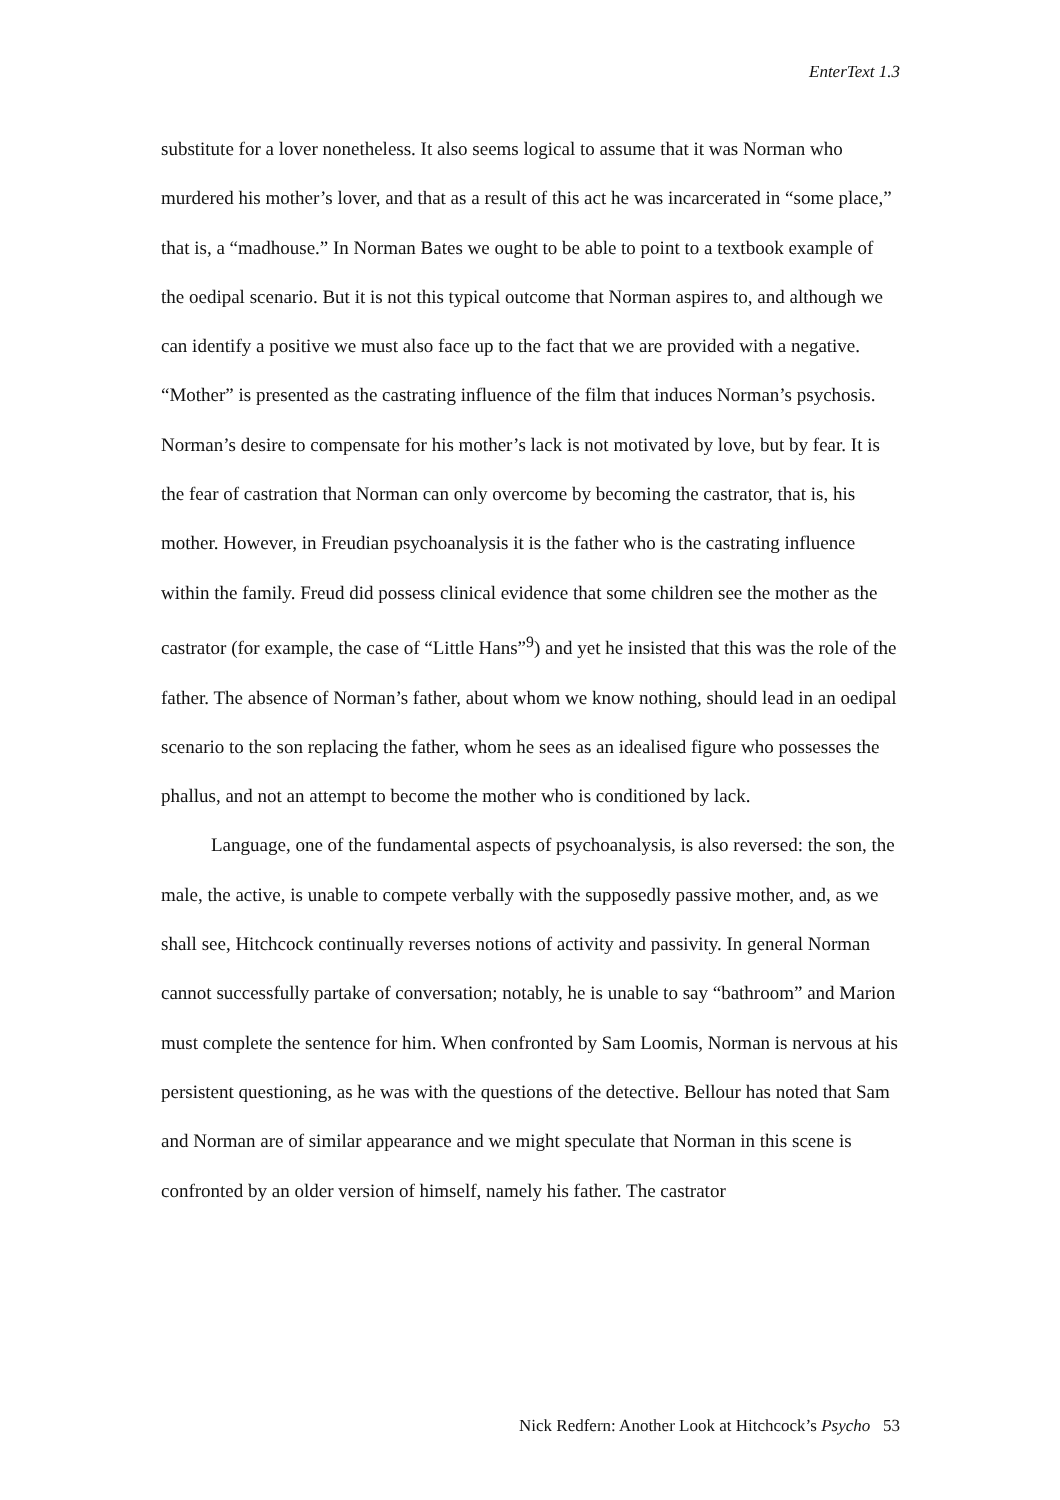EnterText 1.3
substitute for a lover nonetheless. It also seems logical to assume that it was Norman who murdered his mother’s lover, and that as a result of this act he was incarcerated in “some place,” that is, a “madhouse.” In Norman Bates we ought to be able to point to a textbook example of the oedipal scenario. But it is not this typical outcome that Norman aspires to, and although we can identify a positive we must also face up to the fact that we are provided with a negative. “Mother” is presented as the castrating influence of the film that induces Norman’s psychosis. Norman’s desire to compensate for his mother’s lack is not motivated by love, but by fear. It is the fear of castration that Norman can only overcome by becoming the castrator, that is, his mother. However, in Freudian psychoanalysis it is the father who is the castrating influence within the family. Freud did possess clinical evidence that some children see the mother as the castrator (for example, the case of “Little Hans”<sup>9</sup>) and yet he insisted that this was the role of the father. The absence of Norman’s father, about whom we know nothing, should lead in an oedipal scenario to the son replacing the father, whom he sees as an idealised figure who possesses the phallus, and not an attempt to become the mother who is conditioned by lack.
Language, one of the fundamental aspects of psychoanalysis, is also reversed: the son, the male, the active, is unable to compete verbally with the supposedly passive mother, and, as we shall see, Hitchcock continually reverses notions of activity and passivity. In general Norman cannot successfully partake of conversation; notably, he is unable to say “bathroom” and Marion must complete the sentence for him. When confronted by Sam Loomis, Norman is nervous at his persistent questioning, as he was with the questions of the detective. Bellour has noted that Sam and Norman are of similar appearance and we might speculate that Norman in this scene is confronted by an older version of himself, namely his father. The castrator
Nick Redfern: Another Look at Hitchcock’s Psycho 53